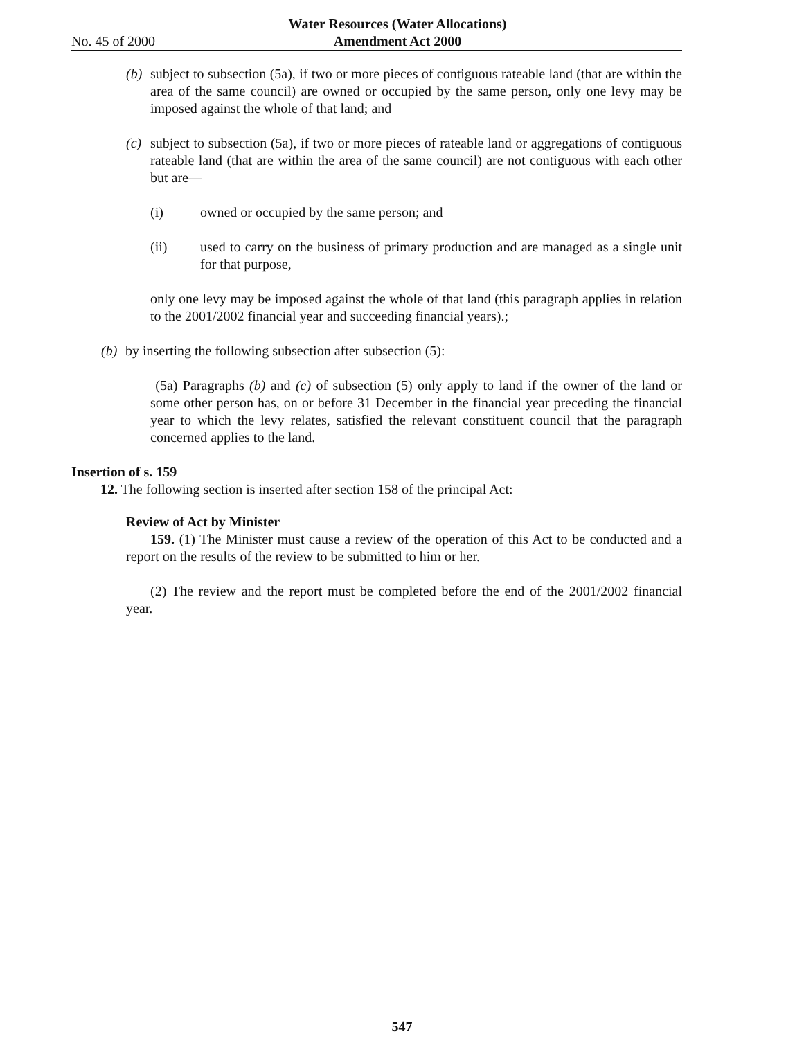Water Resources (Water Allocations)
Amendment Act 2000
No. 45 of 2000
(b)
subject to subsection (5a), if two or more pieces of contiguous rateable land (that are within the area of the same council) are owned or occupied by the same person, only one levy may be imposed against the whole of that land; and
(c)
subject to subsection (5a), if two or more pieces of rateable land or aggregations of contiguous rateable land (that are within the area of the same council) are not contiguous with each other but are—
(i) owned or occupied by the same person; and
(ii) used to carry on the business of primary production and are managed as a single unit for that purpose,
only one levy may be imposed against the whole of that land (this paragraph applies in relation to the 2001/2002 financial year and succeeding financial years).;
(b)
by inserting the following subsection after subsection (5):
(5a) Paragraphs (b) and (c) of subsection (5) only apply to land if the owner of the land or some other person has, on or before 31 December in the financial year preceding the financial year to which the levy relates, satisfied the relevant constituent council that the paragraph concerned applies to the land.
Insertion of s. 159
12. The following section is inserted after section 158 of the principal Act:
Review of Act by Minister
159. (1) The Minister must cause a review of the operation of this Act to be conducted and a report on the results of the review to be submitted to him or her.
(2) The review and the report must be completed before the end of the 2001/2002 financial year.
547